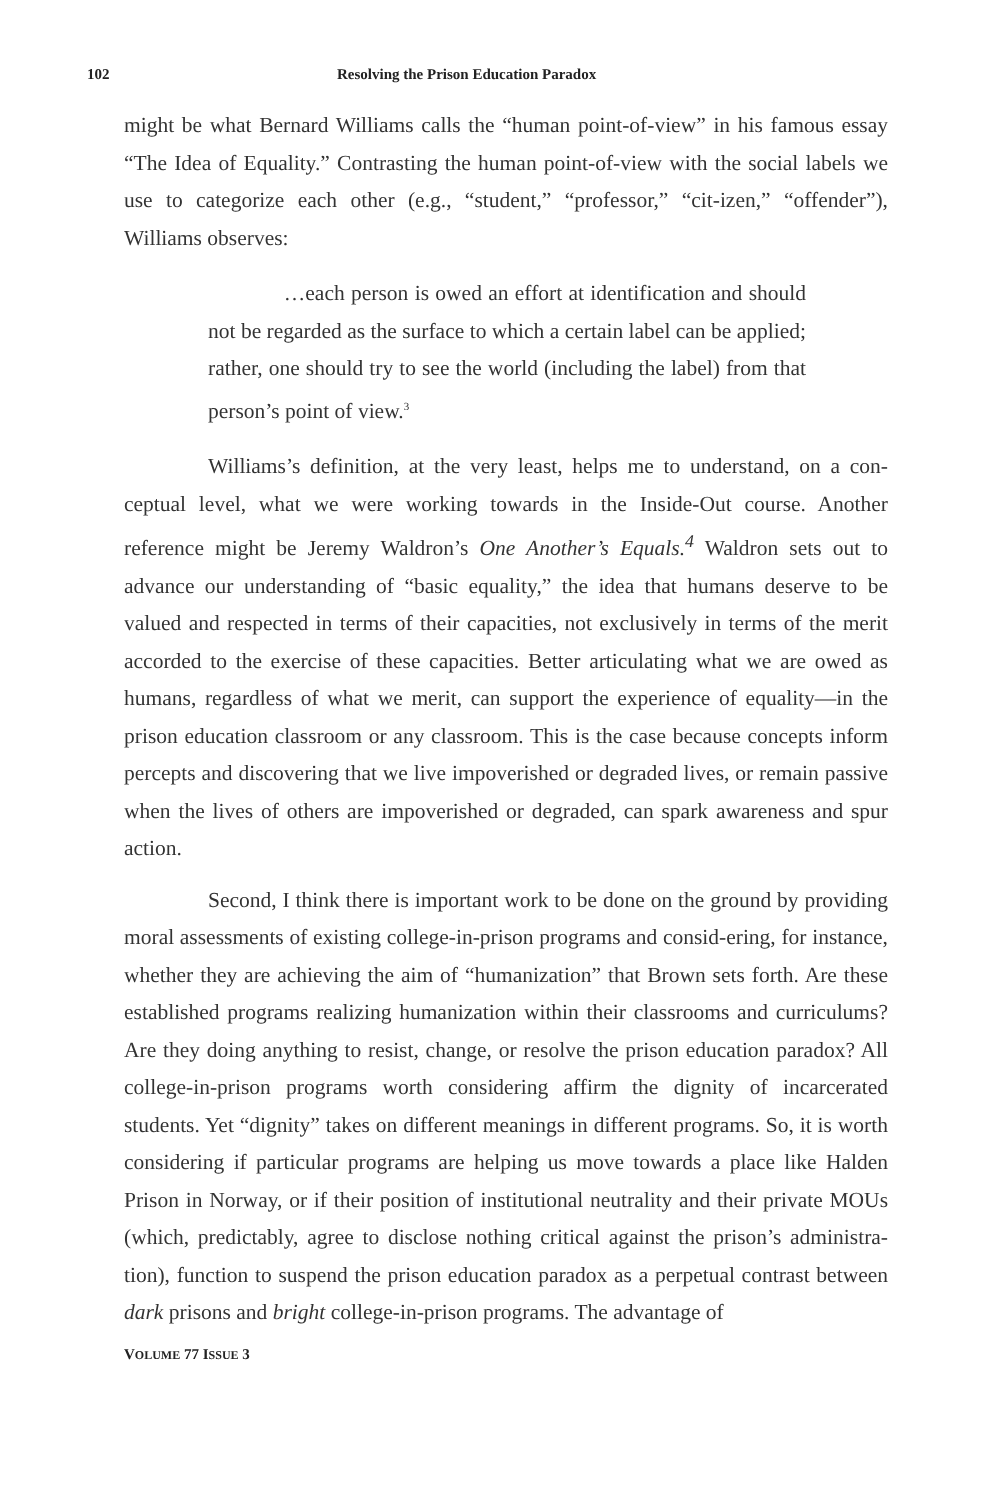102 Resolving the Prison Education Paradox
might be what Bernard Williams calls the “human point-of-view” in his famous essay “The Idea of Equality.” Contrasting the human point-of-view with the social labels we use to categorize each other (e.g., “student,” “professor,” “cit-izen,” “offender”), Williams observes:
…each person is owed an effort at identification and should not be regarded as the surface to which a certain label can be applied; rather, one should try to see the world (including the label) from that person’s point of view.<sup>3</sup>
Williams’s definition, at the very least, helps me to understand, on a con-ceptual level, what we were working towards in the Inside-Out course. Another reference might be Jeremy Waldron’s One Another’s Equals.<sup>4</sup> Waldron sets out to advance our understanding of “basic equality,” the idea that humans deserve to be valued and respected in terms of their capacities, not exclusively in terms of the merit accorded to the exercise of these capacities. Better articulating what we are owed as humans, regardless of what we merit, can support the experience of equality—in the prison education classroom or any classroom. This is the case because concepts inform percepts and discovering that we live impoverished or degraded lives, or remain passive when the lives of others are impoverished or degraded, can spark awareness and spur action.
Second, I think there is important work to be done on the ground by providing moral assessments of existing college-in-prison programs and consid-ering, for instance, whether they are achieving the aim of “humanization” that Brown sets forth. Are these established programs realizing humanization within their classrooms and curriculums? Are they doing anything to resist, change, or resolve the prison education paradox? All college-in-prison programs worth considering affirm the dignity of incarcerated students. Yet “dignity” takes on different meanings in different programs. So, it is worth considering if particular programs are helping us move towards a place like Halden Prison in Norway, or if their position of institutional neutrality and their private MOUs (which, predictably, agree to disclose nothing critical against the prison’s administra-tion), function to suspend the prison education paradox as a perpetual contrast between dark prisons and bright college-in-prison programs. The advantage of
VOLUME 77 ISSUE 3